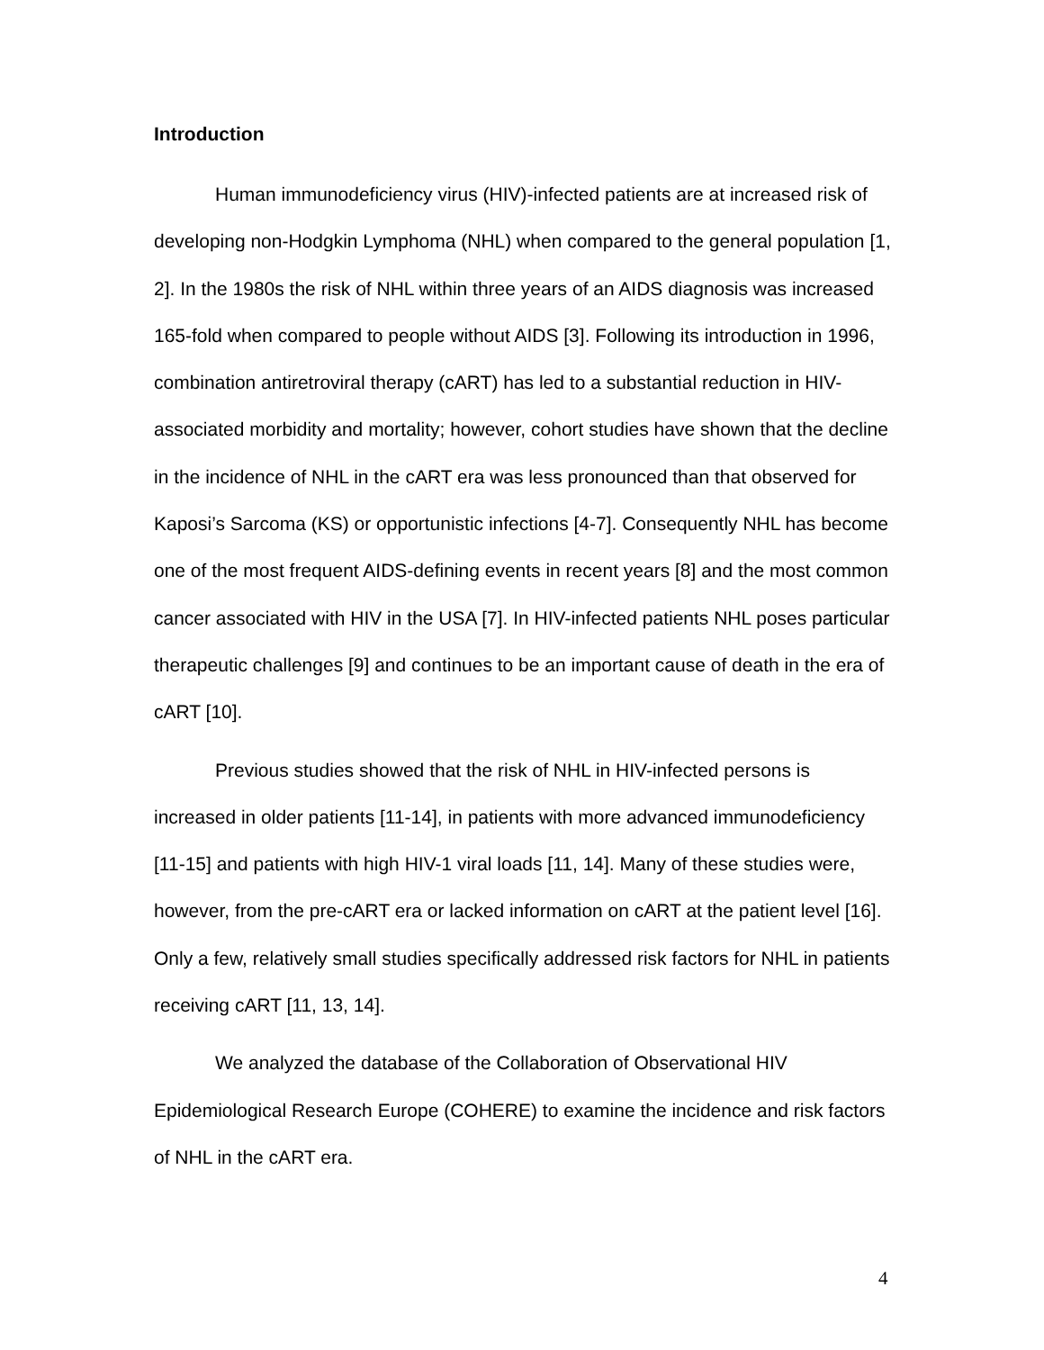Introduction
Human immunodeficiency virus (HIV)-infected patients are at increased risk of developing non-Hodgkin Lymphoma (NHL) when compared to the general population [1, 2]. In the 1980s the risk of NHL within three years of an AIDS diagnosis was increased 165-fold when compared to people without AIDS [3]. Following its introduction in 1996, combination antiretroviral therapy (cART) has led to a substantial reduction in HIV-associated morbidity and mortality; however, cohort studies have shown that the decline in the incidence of NHL in the cART era was less pronounced than that observed for Kaposi’s Sarcoma (KS) or opportunistic infections [4-7]. Consequently NHL has become one of the most frequent AIDS-defining events in recent years [8] and the most common cancer associated with HIV in the USA [7]. In HIV-infected patients NHL poses particular therapeutic challenges [9] and continues to be an important cause of death in the era of cART [10].
Previous studies showed that the risk of NHL in HIV-infected persons is increased in older patients [11-14], in patients with more advanced immunodeficiency [11-15] and patients with high HIV-1 viral loads [11, 14]. Many of these studies were, however, from the pre-cART era or lacked information on cART at the patient level [16]. Only a few, relatively small studies specifically addressed risk factors for NHL in patients receiving cART [11, 13, 14].
We analyzed the database of the Collaboration of Observational HIV Epidemiological Research Europe (COHERE) to examine the incidence and risk factors of NHL in the cART era.
4